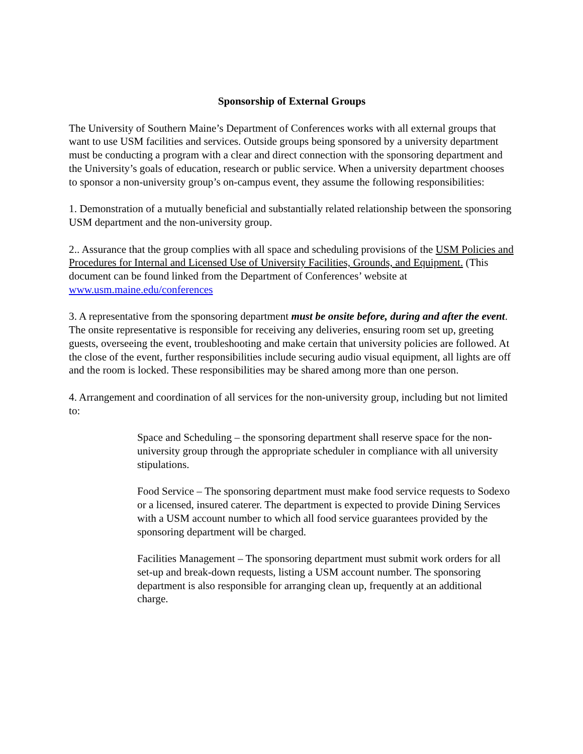Sponsorship of External Groups
The University of Southern Maine’s Department of Conferences works with all external groups that want to use USM facilities and services. Outside groups being sponsored by a university department must be conducting a program with a clear and direct connection with the sponsoring department and the University’s goals of education, research or public service. When a university department chooses to sponsor a non-university group’s on-campus event, they assume the following responsibilities:
1. Demonstration of a mutually beneficial and substantially related relationship between the sponsoring USM department and the non-university group.
2.. Assurance that the group complies with all space and scheduling provisions of the USM Policies and Procedures for Internal and Licensed Use of University Facilities, Grounds, and Equipment. (This document can be found linked from the Department of Conferences’ website at www.usm.maine.edu/conferences
3. A representative from the sponsoring department must be onsite before, during and after the event. The onsite representative is responsible for receiving any deliveries, ensuring room set up, greeting guests, overseeing the event, troubleshooting and make certain that university policies are followed. At the close of the event, further responsibilities include securing audio visual equipment, all lights are off and the room is locked. These responsibilities may be shared among more than one person.
4. Arrangement and coordination of all services for the non-university group, including but not limited to:
Space and Scheduling – the sponsoring department shall reserve space for the non-university group through the appropriate scheduler in compliance with all university stipulations.
Food Service – The sponsoring department must make food service requests to Sodexo or a licensed, insured caterer. The department is expected to provide Dining Services with a USM account number to which all food service guarantees provided by the sponsoring department will be charged.
Facilities Management – The sponsoring department must submit work orders for all set-up and break-down requests, listing a USM account number. The sponsoring department is also responsible for arranging clean up, frequently at an additional charge.